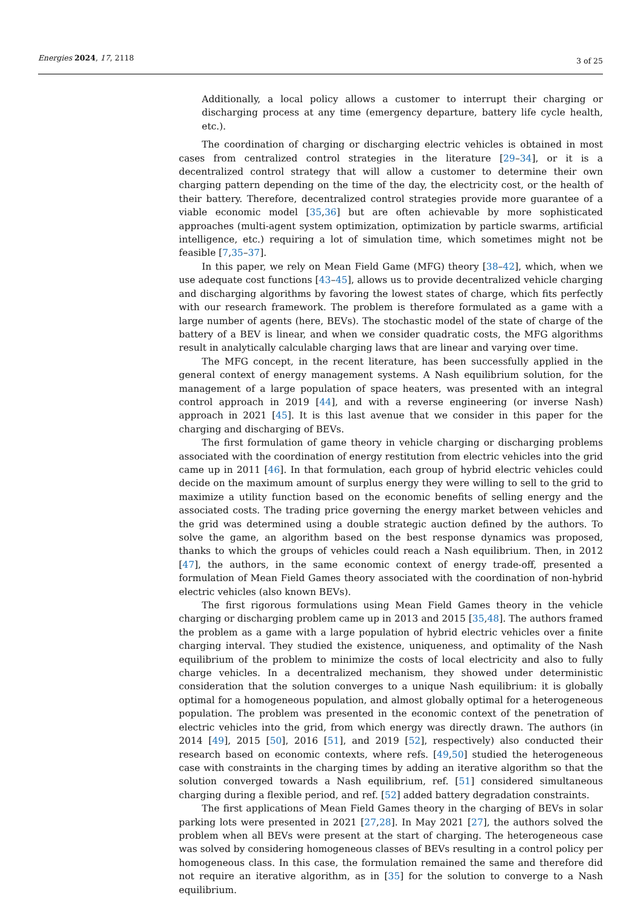Energies 2024, 17, 2118
3 of 25
Additionally, a local policy allows a customer to interrupt their charging or discharging process at any time (emergency departure, battery life cycle health, etc.).
The coordination of charging or discharging electric vehicles is obtained in most cases from centralized control strategies in the literature [29–34], or it is a decentralized control strategy that will allow a customer to determine their own charging pattern depending on the time of the day, the electricity cost, or the health of their battery. Therefore, decentralized control strategies provide more guarantee of a viable economic model [35,36] but are often achievable by more sophisticated approaches (multi-agent system optimization, optimization by particle swarms, artificial intelligence, etc.) requiring a lot of simulation time, which sometimes might not be feasible [7,35–37].
In this paper, we rely on Mean Field Game (MFG) theory [38–42], which, when we use adequate cost functions [43–45], allows us to provide decentralized vehicle charging and discharging algorithms by favoring the lowest states of charge, which fits perfectly with our research framework. The problem is therefore formulated as a game with a large number of agents (here, BEVs). The stochastic model of the state of charge of the battery of a BEV is linear, and when we consider quadratic costs, the MFG algorithms result in analytically calculable charging laws that are linear and varying over time.
The MFG concept, in the recent literature, has been successfully applied in the general context of energy management systems. A Nash equilibrium solution, for the management of a large population of space heaters, was presented with an integral control approach in 2019 [44], and with a reverse engineering (or inverse Nash) approach in 2021 [45]. It is this last avenue that we consider in this paper for the charging and discharging of BEVs.
The first formulation of game theory in vehicle charging or discharging problems associated with the coordination of energy restitution from electric vehicles into the grid came up in 2011 [46]. In that formulation, each group of hybrid electric vehicles could decide on the maximum amount of surplus energy they were willing to sell to the grid to maximize a utility function based on the economic benefits of selling energy and the associated costs. The trading price governing the energy market between vehicles and the grid was determined using a double strategic auction defined by the authors. To solve the game, an algorithm based on the best response dynamics was proposed, thanks to which the groups of vehicles could reach a Nash equilibrium. Then, in 2012 [47], the authors, in the same economic context of energy trade-off, presented a formulation of Mean Field Games theory associated with the coordination of non-hybrid electric vehicles (also known BEVs).
The first rigorous formulations using Mean Field Games theory in the vehicle charging or discharging problem came up in 2013 and 2015 [35,48]. The authors framed the problem as a game with a large population of hybrid electric vehicles over a finite charging interval. They studied the existence, uniqueness, and optimality of the Nash equilibrium of the problem to minimize the costs of local electricity and also to fully charge vehicles. In a decentralized mechanism, they showed under deterministic consideration that the solution converges to a unique Nash equilibrium: it is globally optimal for a homogeneous population, and almost globally optimal for a heterogeneous population. The problem was presented in the economic context of the penetration of electric vehicles into the grid, from which energy was directly drawn. The authors (in 2014 [49], 2015 [50], 2016 [51], and 2019 [52], respectively) also conducted their research based on economic contexts, where refs. [49,50] studied the heterogeneous case with constraints in the charging times by adding an iterative algorithm so that the solution converged towards a Nash equilibrium, ref. [51] considered simultaneous charging during a flexible period, and ref. [52] added battery degradation constraints.
The first applications of Mean Field Games theory in the charging of BEVs in solar parking lots were presented in 2021 [27,28]. In May 2021 [27], the authors solved the problem when all BEVs were present at the start of charging. The heterogeneous case was solved by considering homogeneous classes of BEVs resulting in a control policy per homogeneous class. In this case, the formulation remained the same and therefore did not require an iterative algorithm, as in [35] for the solution to converge to a Nash equilibrium.